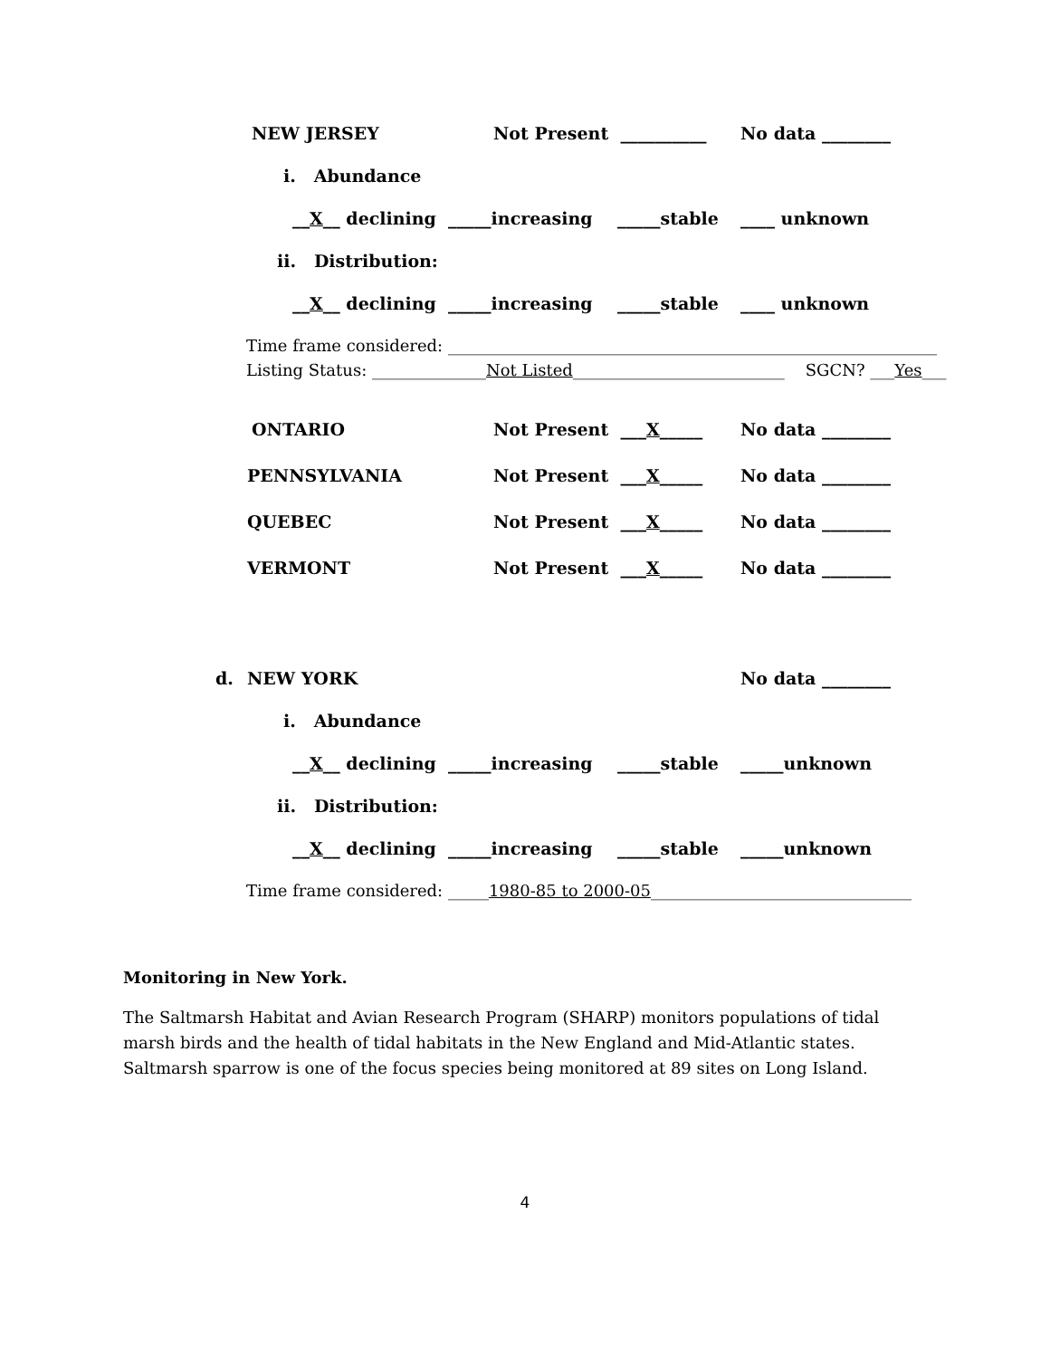NEW JERSEY Not Present __________ No data ________
i. Abundance
__X__ declining _____increasing _____stable ____ unknown
ii. Distribution:
__X__ declining _____increasing _____stable ____ unknown
Time frame considered: ____________________________________________________________
Listing Status: ______________Not Listed__________________________ SGCN? ___Yes___
ONTARIO Not Present ___X_____ No data ________
PENNSYLVANIA Not Present ___X_____ No data ________
QUEBEC Not Present ___X_____ No data ________
VERMONT Not Present ___X_____ No data ________
d. NEW YORK No data ________
i. Abundance
__X__ declining _____increasing _____stable _____unknown
ii. Distribution:
__X__ declining _____increasing _____stable _____unknown
Time frame considered: _____1980-85 to 2000-05________________________________
Monitoring in New York.
The Saltmarsh Habitat and Avian Research Program (SHARP) monitors populations of tidal marsh birds and the health of tidal habitats in the New England and Mid-Atlantic states. Saltmarsh sparrow is one of the focus species being monitored at 89 sites on Long Island.
4